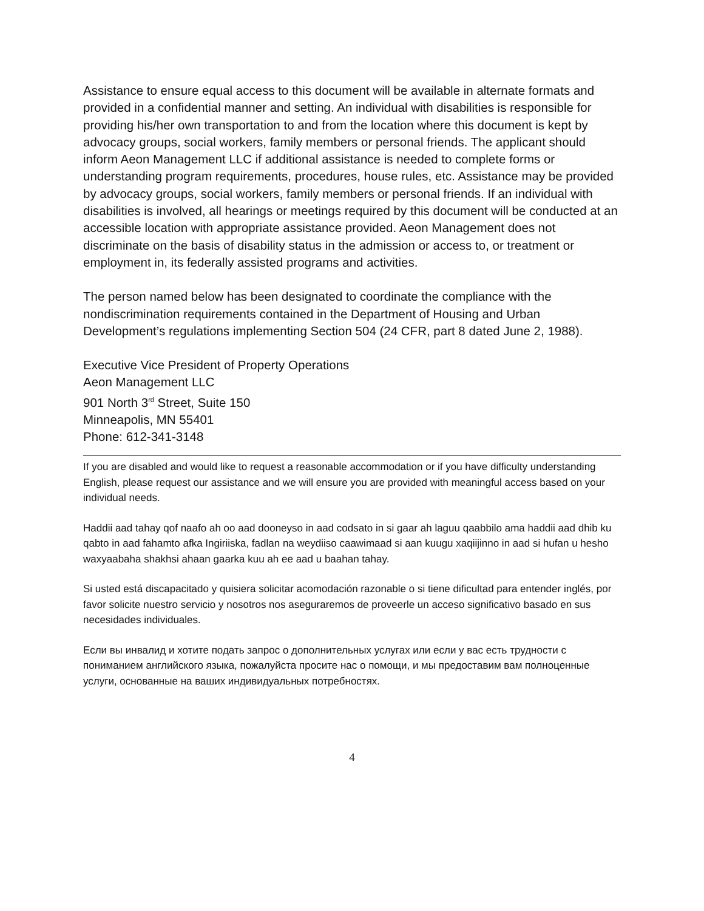Assistance to ensure equal access to this document will be available in alternate formats and provided in a confidential manner and setting. An individual with disabilities is responsible for providing his/her own transportation to and from the location where this document is kept by advocacy groups, social workers, family members or personal friends. The applicant should inform Aeon Management LLC if additional assistance is needed to complete forms or understanding program requirements, procedures, house rules, etc. Assistance may be provided by advocacy groups, social workers, family members or personal friends. If an individual with disabilities is involved, all hearings or meetings required by this document will be conducted at an accessible location with appropriate assistance provided. Aeon Management does not discriminate on the basis of disability status in the admission or access to, or treatment or employment in, its federally assisted programs and activities.
The person named below has been designated to coordinate the compliance with the nondiscrimination requirements contained in the Department of Housing and Urban Development’s regulations implementing Section 504 (24 CFR, part 8 dated June 2, 1988).
Executive Vice President of Property Operations
Aeon Management LLC
901 North 3<sup>rd</sup> Street, Suite 150
Minneapolis, MN 55401
Phone: 612-341-3148
If you are disabled and would like to request a reasonable accommodation or if you have difficulty understanding English, please request our assistance and we will ensure you are provided with meaningful access based on your individual needs.
Haddii aad tahay qof naafo ah oo aad dooneyso in aad codsato in si gaar ah laguu qaabbilo ama haddii aad dhib ku qabto in aad fahamto afka Ingiriiska, fadlan na weydiiso caawimaad si aan kuugu xaqiijinno in aad si hufan u hesho waxyaabaha shakhsi ahaan gaarka kuu ah ee aad u baahan tahay.
Si usted está discapacitado y quisiera solicitar acomodación razonable o si tiene dificultad para entender inglés, por favor solicite nuestro servicio y nosotros nos aseguraremos de proveerle un acceso significativo basado en sus necesidades individuales.
Если вы инвалид и хотите подать запрос о дополнительных услугах или если у вас есть трудности с пониманием английского языка, пожалуйста просите нас о помощи, и мы предоставим вам полноценные услуги, основанные на ваших индивидуальных потребностях.
4